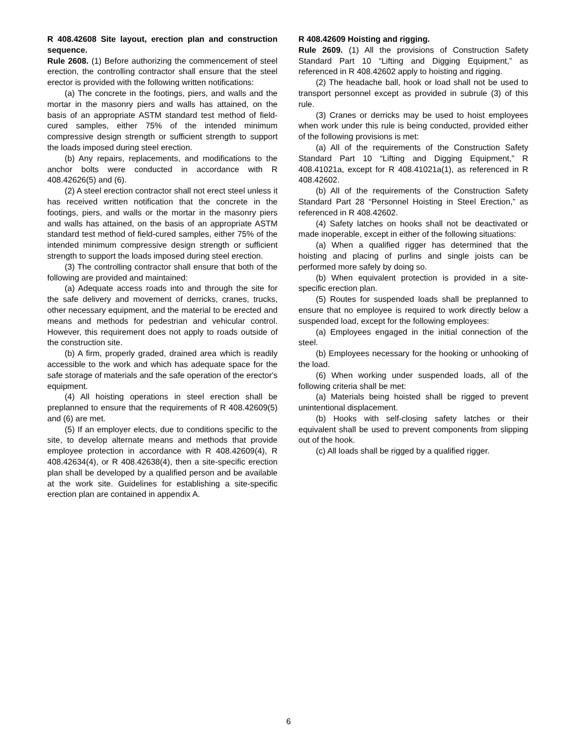R 408.42608 Site layout, erection plan and construction sequence.
Rule 2608. (1) Before authorizing the commencement of steel erection, the controlling contractor shall ensure that the steel erector is provided with the following written notifications:
(a) The concrete in the footings, piers, and walls and the mortar in the masonry piers and walls has attained, on the basis of an appropriate ASTM standard test method of field-cured samples, either 75% of the intended minimum compressive design strength or sufficient strength to support the loads imposed during steel erection.
(b) Any repairs, replacements, and modifications to the anchor bolts were conducted in accordance with R 408.42626(5) and (6).
(2) A steel erection contractor shall not erect steel unless it has received written notification that the concrete in the footings, piers, and walls or the mortar in the masonry piers and walls has attained, on the basis of an appropriate ASTM standard test method of field-cured samples, either 75% of the intended minimum compressive design strength or sufficient strength to support the loads imposed during steel erection.
(3) The controlling contractor shall ensure that both of the following are provided and maintained:
(a) Adequate access roads into and through the site for the safe delivery and movement of derricks, cranes, trucks, other necessary equipment, and the material to be erected and means and methods for pedestrian and vehicular control. However, this requirement does not apply to roads outside of the construction site.
(b) A firm, properly graded, drained area which is readily accessible to the work and which has adequate space for the safe storage of materials and the safe operation of the erector's equipment.
(4) All hoisting operations in steel erection shall be preplanned to ensure that the requirements of R 408.42609(5) and (6) are met.
(5) If an employer elects, due to conditions specific to the site, to develop alternate means and methods that provide employee protection in accordance with R 408.42609(4), R 408.42634(4), or R 408.42638(4), then a site-specific erection plan shall be developed by a qualified person and be available at the work site. Guidelines for establishing a site-specific erection plan are contained in appendix A.
R 408.42609 Hoisting and rigging.
Rule 2609. (1) All the provisions of Construction Safety Standard Part 10 “Lifting and Digging Equipment,” as referenced in R 408.42602 apply to hoisting and rigging.
(2) The headache ball, hook or load shall not be used to transport personnel except as provided in subrule (3) of this rule.
(3) Cranes or derricks may be used to hoist employees when work under this rule is being conducted, provided either of the following provisions is met:
(a) All of the requirements of the Construction Safety Standard Part 10 “Lifting and Digging Equipment,” R 408.41021a, except for R 408.41021a(1), as referenced in R 408.42602.
(b) All of the requirements of the Construction Safety Standard Part 28 “Personnel Hoisting in Steel Erection,” as referenced in R 408.42602.
(4) Safety latches on hooks shall not be deactivated or made inoperable, except in either of the following situations:
(a) When a qualified rigger has determined that the hoisting and placing of purlins and single joists can be performed more safely by doing so.
(b) When equivalent protection is provided in a site-specific erection plan.
(5) Routes for suspended loads shall be preplanned to ensure that no employee is required to work directly below a suspended load, except for the following employees:
(a) Employees engaged in the initial connection of the steel.
(b) Employees necessary for the hooking or unhooking of the load.
(6) When working under suspended loads, all of the following criteria shall be met:
(a) Materials being hoisted shall be rigged to prevent unintentional displacement.
(b) Hooks with self-closing safety latches or their equivalent shall be used to prevent components from slipping out of the hook.
(c) All loads shall be rigged by a qualified rigger.
6